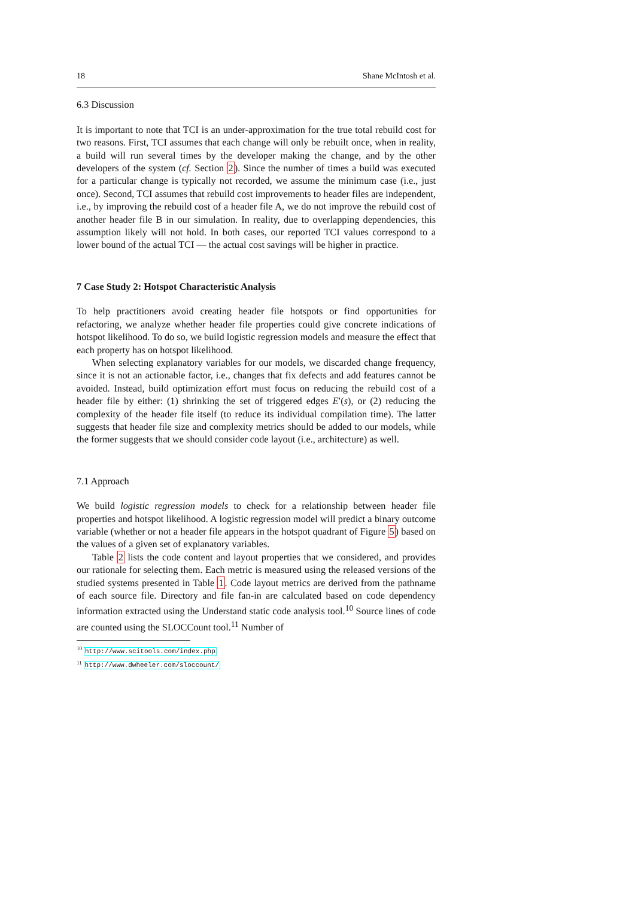18 Shane McIntosh et al.
6.3 Discussion
It is important to note that TCI is an under-approximation for the true total rebuild cost for two reasons. First, TCI assumes that each change will only be rebuilt once, when in reality, a build will run several times by the developer making the change, and by the other developers of the system (cf. Section 2). Since the number of times a build was executed for a particular change is typically not recorded, we assume the minimum case (i.e., just once). Second, TCI assumes that rebuild cost improvements to header files are independent, i.e., by improving the rebuild cost of a header file A, we do not improve the rebuild cost of another header file B in our simulation. In reality, due to overlapping dependencies, this assumption likely will not hold. In both cases, our reported TCI values correspond to a lower bound of the actual TCI — the actual cost savings will be higher in practice.
7 Case Study 2: Hotspot Characteristic Analysis
To help practitioners avoid creating header file hotspots or find opportunities for refactoring, we analyze whether header file properties could give concrete indications of hotspot likelihood. To do so, we build logistic regression models and measure the effect that each property has on hotspot likelihood.
When selecting explanatory variables for our models, we discarded change frequency, since it is not an actionable factor, i.e., changes that fix defects and add features cannot be avoided. Instead, build optimization effort must focus on reducing the rebuild cost of a header file by either: (1) shrinking the set of triggered edges E′(s), or (2) reducing the complexity of the header file itself (to reduce its individual compilation time). The latter suggests that header file size and complexity metrics should be added to our models, while the former suggests that we should consider code layout (i.e., architecture) as well.
7.1 Approach
We build logistic regression models to check for a relationship between header file properties and hotspot likelihood. A logistic regression model will predict a binary outcome variable (whether or not a header file appears in the hotspot quadrant of Figure 5) based on the values of a given set of explanatory variables.
Table 2 lists the code content and layout properties that we considered, and provides our rationale for selecting them. Each metric is measured using the released versions of the studied systems presented in Table 1. Code layout metrics are derived from the pathname of each source file. Directory and file fan-in are calculated based on code dependency information extracted using the Understand static code analysis tool.<sup>10</sup> Source lines of code are counted using the SLOCCount tool.<sup>11</sup> Number of
<sup>10</sup> http://www.scitools.com/index.php
<sup>11</sup> http://www.dwheeler.com/sloccount/